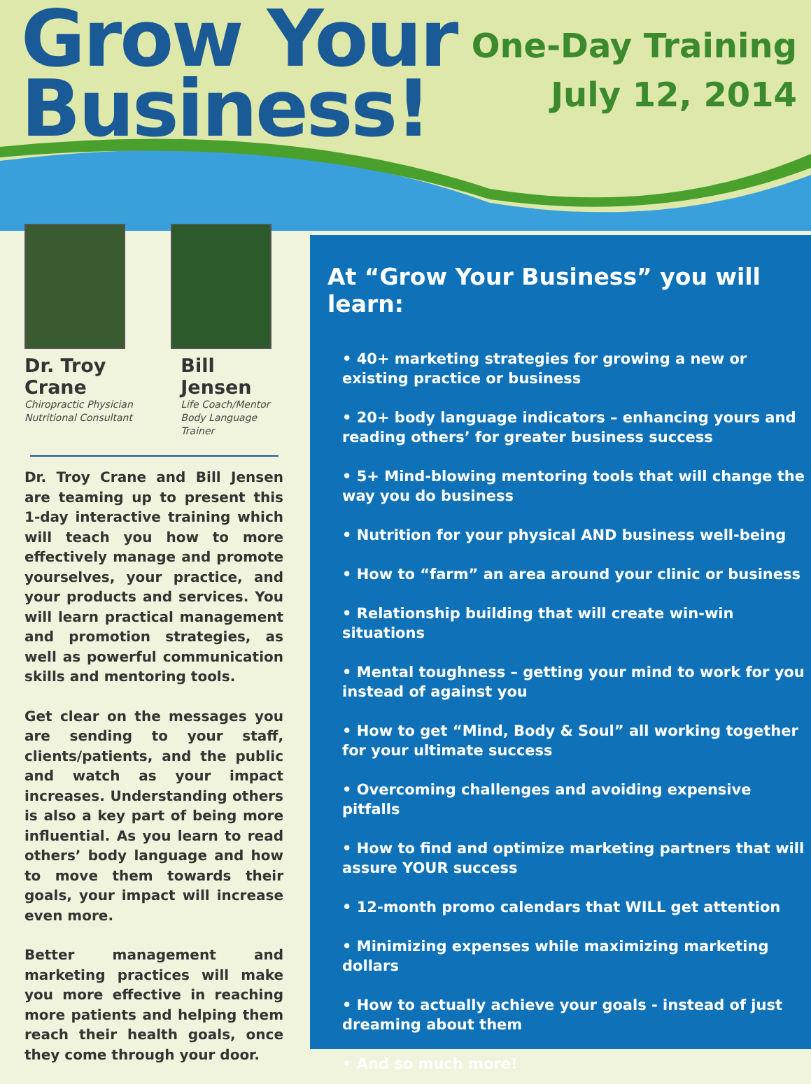Grow Your
Business!
One-Day Training
July 12, 2014
Dr. Troy Crane
Chiropractic Physician
Nutritional Consultant
Bill Jensen
Life Coach/Mentor
Body Language Trainer
Dr. Troy Crane and Bill Jensen are teaming up to present this 1-day interactive training which will teach you how to more effectively manage and promote yourselves, your practice, and your products and services. You will learn practical management and promotion strategies, as well as powerful communication skills and mentoring tools.
Get clear on the messages you are sending to your staff, clients/patients, and the public and watch as your impact increases. Understanding others is also a key part of being more influential. As you learn to read others’ body language and how to move them towards their goals, your impact will increase even more.
Better management and marketing practices will make you more effective in reaching more patients and helping them reach their health goals, once they come through your door.
At “Grow Your Business” you will learn:
• 40+ marketing strategies for growing a new or existing practice or business
• 20+ body language indicators – enhancing yours and reading others’ for greater business success
• 5+ Mind-blowing mentoring tools that will change the way you do business
• Nutrition for your physical AND business well-being
• How to “farm” an area around your clinic or business
• Relationship building that will create win-win situations
• Mental toughness – getting your mind to work for you instead of against you
• How to get “Mind, Body & Soul” all working together for your ultimate success
• Overcoming challenges and avoiding expensive pitfalls
• How to find and optimize marketing partners that will assure YOUR success
• 12-month promo calendars that WILL get attention
• Minimizing expenses while maximizing marketing dollars
• How to actually achieve your goals - instead of just dreaming about them
• And so much more!